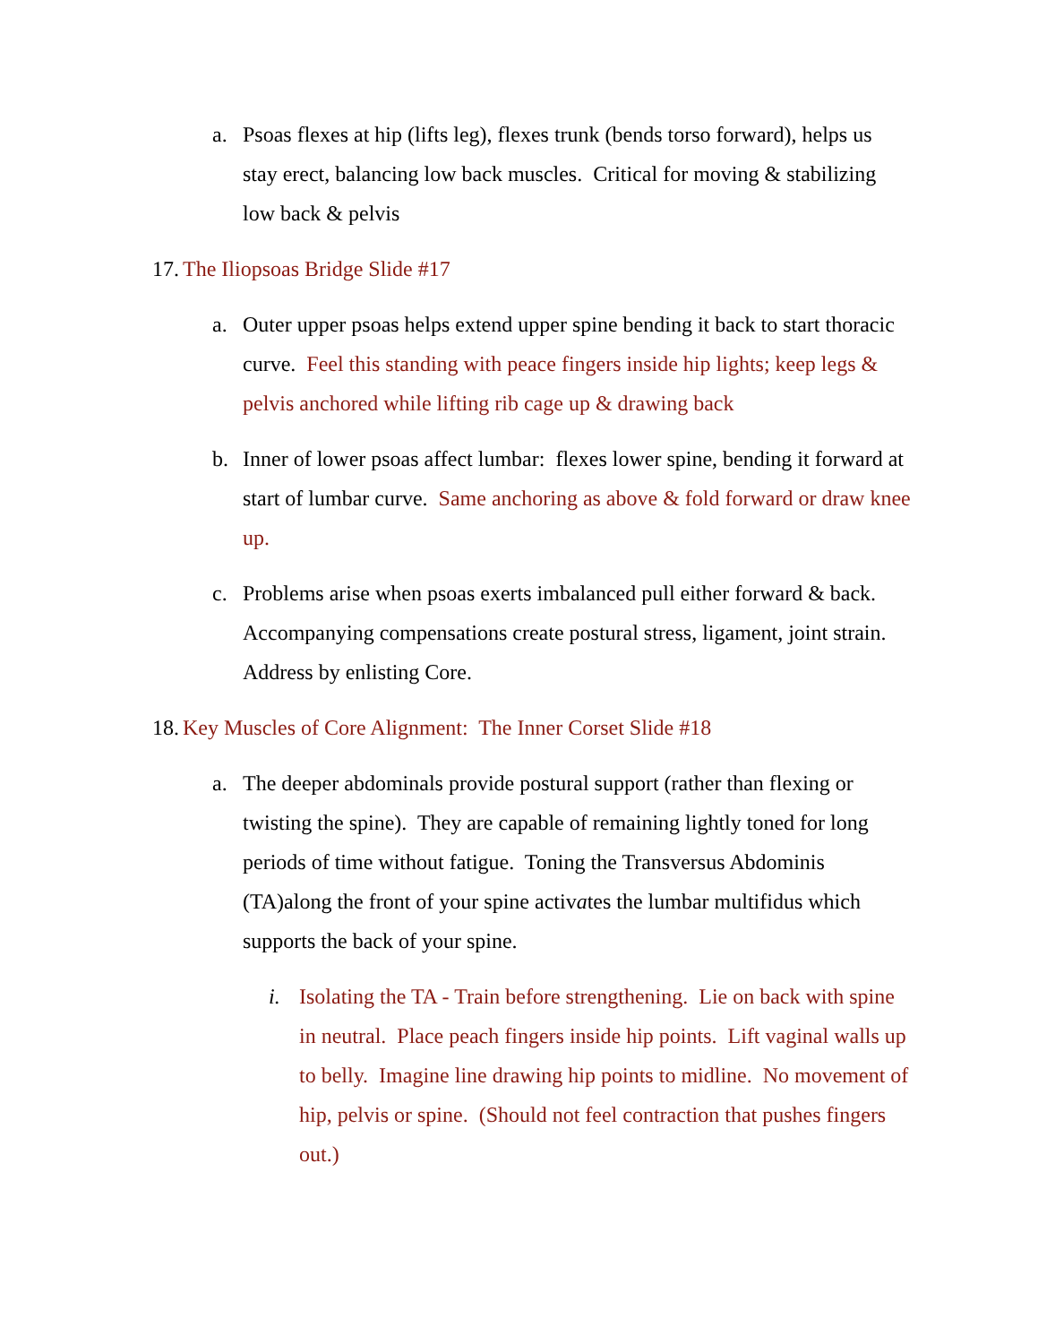a. Psoas flexes at hip (lifts leg), flexes trunk (bends torso forward), helps us stay erect, balancing low back muscles. Critical for moving & stabilizing low back & pelvis
17. The Iliopsoas Bridge Slide #17
a. Outer upper psoas helps extend upper spine bending it back to start thoracic curve. Feel this standing with peace fingers inside hip lights; keep legs & pelvis anchored while lifting rib cage up & drawing back
b. Inner of lower psoas affect lumbar: flexes lower spine, bending it forward at start of lumbar curve. Same anchoring as above & fold forward or draw knee up.
c. Problems arise when psoas exerts imbalanced pull either forward & back. Accompanying compensations create postural stress, ligament, joint strain. Address by enlisting Core.
18. Key Muscles of Core Alignment: The Inner Corset Slide #18
a. The deeper abdominals provide postural support (rather than flexing or twisting the spine). They are capable of remaining lightly toned for long periods of time without fatigue. Toning the Transversus Abdominis (TA)along the front of your spine activates the lumbar multifidus which supports the back of your spine.
i. Isolating the TA - Train before strengthening. Lie on back with spine in neutral. Place peach fingers inside hip points. Lift vaginal walls up to belly. Imagine line drawing hip points to midline. No movement of hip, pelvis or spine. (Should not feel contraction that pushes fingers out.)